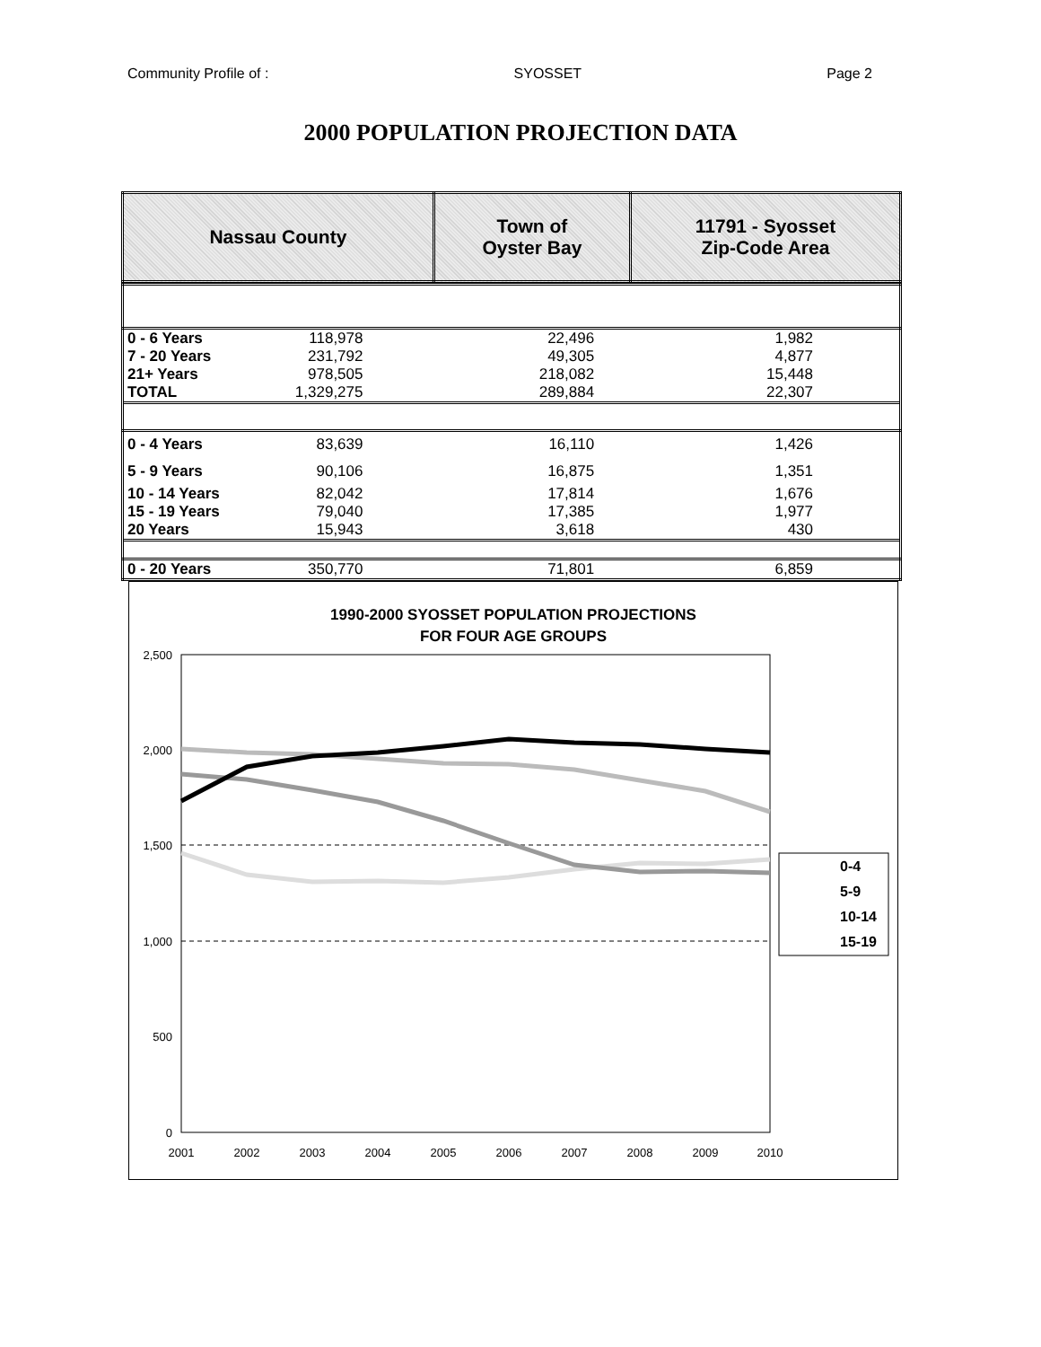Community Profile of : SYOSSET Page 2
2000 POPULATION PROJECTION DATA
| Nassau County | Town of Oyster Bay | 11791 - Syosset Zip-Code Area |
| 0 - 6 Years | 118,978 | 22,496 | 1,982 |
| 7 - 20 Years | 231,792 | 49,305 | 4,877 |
| 21+ Years | 978,505 | 218,082 | 15,448 |
| TOTAL | 1,329,275 | 289,884 | 22,307 |
| 0 - 4 Years | 83,639 | 16,110 | 1,426 |
| 5 - 9 Years | 90,106 | 16,875 | 1,351 |
| 10 - 14 Years | 82,042 | 17,814 | 1,676 |
| 15 - 19 Years | 79,040 | 17,385 | 1,977 |
| 20 Years | 15,943 | 3,618 | 430 |
| 0 - 20 Years | 350,770 | 71,801 | 6,859 |
1990-2000 SYOSSET POPULATION PROJECTIONS
FOR FOUR AGE GROUPS
2,500
2,000
1,500
1,000
500
0
2001
2002
2003
2004
2005
2006
2007
2008
2009
2010
0-4
5-9
10-14
15-19